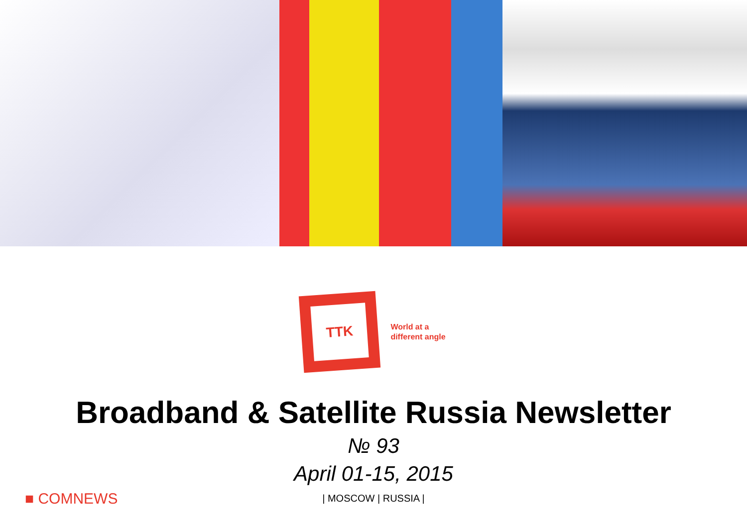TTK
World at a
different angle
Broadband & Satellite Russia Newsletter
№ 93
April 01-15, 2015
| MOSCOW | RUSSIA |
■ COMNEWS